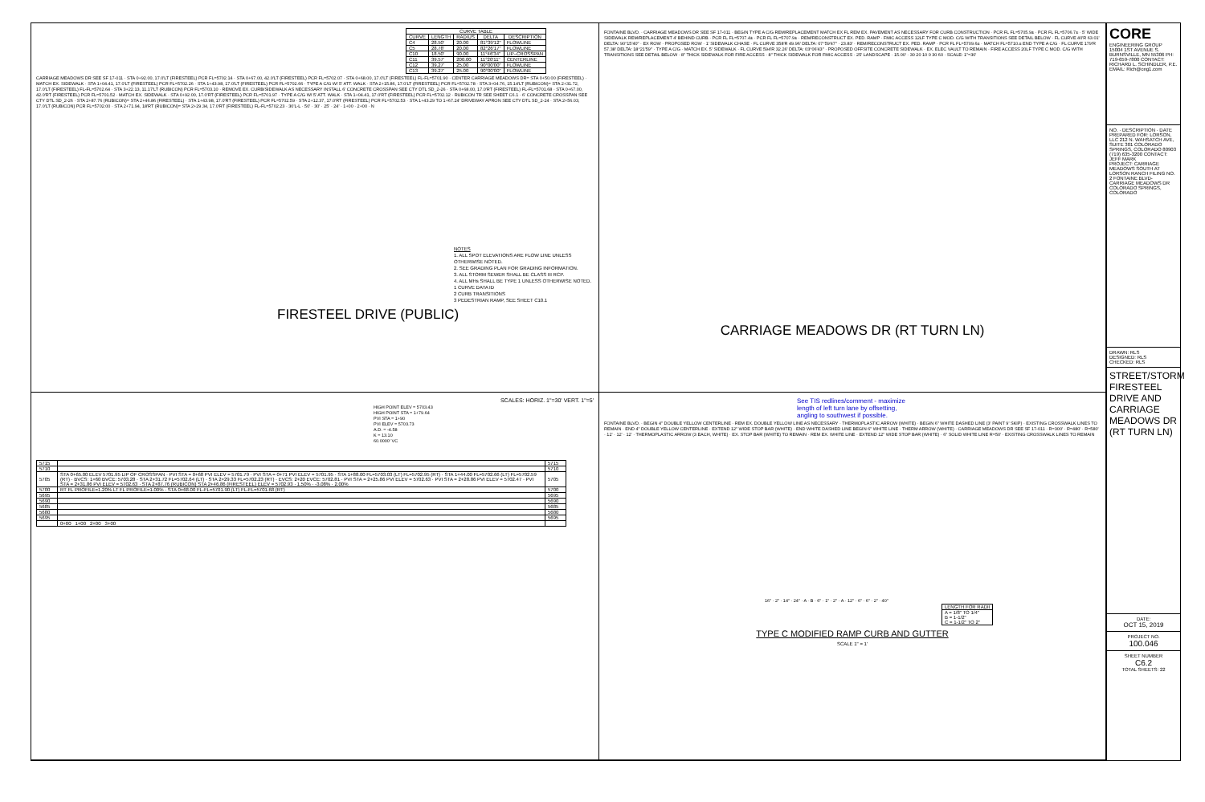| CURVE TABLE | | | | |
| --- | --- | --- | --- | --- |
| CURVE | LENGTH | RADIUS | DELTA | DESCRIPTION |
| C4 | 28.50' | 20.00 | 81°39'12" | FLOWLINE |
| C5 | 28.78' | 20.00 | 82°26'17" | FLOWLINE |
| C10 | 18.50' | 90.00 | 11°46'34" | LIP–CROSSPAN |
| C11 | 39.57' | 200.00 | 11°20'11" | CENTERLINE |
| C12 | 39.27' | 25.00 | 90°00'00" | FLOWLINE |
| C13 | 39.27' | 25.00 | 90°00'00" | FLOWLINE |
CARRIAGE MEADOWS DR SEE SF 17-011 · STA 0+92.00, 17.0'LT (FIRESTEEL) PCR FL=5702.14 · STA 0+67.00, 42.0'LT (FIRESTEEL) PCR FL=5702.07 · STA 0+68.00, 17.0'LT (FIRESTEEL) FL-FL=5701.90 · CENTER CARRIAGE MEADOWS DR= STA 0+50.00 (FIRESTEEL) · MATCH EX. SIDEWALK · STA 1+04.41, 17.0'LT (FIRESTEEL) PCR FL=5702.26 · STA 1+43.98, 17.0'LT (FIRESTEEL) PCR FL=5702.66 · TYPE A C/G W/ 5' ATT. WALK · STA 2+15.86, 17.0'LT (FIRESTEEL) PCR FL=5702.78 · STA 3+04.76, 15.14'LT (RUBICON)= STA 2+31.72, 17.0'LT (FIRESTEEL) FL-FL=5702.64 · STA 3+22.13, 11.17'LT (RUBICON) PCR FL=5703.10 · REMOVE EX. CURB/SIDEWALK AS NECESSARY INSTALL 6' CONCRETE CROSSPAN SEE CTY DTL SD_2-26 · STA 0+68.00, 17.0'RT (FIRESTEEL) FL-FL=5701.68 · STA 0+67.00, 42.0'RT (FIRESTEEL) PCR FL=5701.52 · MATCH EX. SIDEWALK · STA 0+92.00, 17.0'RT (FIRESTEEL) PCR FL=5701.97 · TYPE A C/G W/ 5' ATT. WALK · STA 1+04.41, 17.0'RT (FIRESTEEL) PCR FL=5702.12 · RUBICON TR SEE SHEET C6.1 · 6' CONCRETE CROSSPAN SEE CTY DTL SD_2-26 · STA 2+87.76 (RUBICON)= STA 2+46.86 (FIRESTEEL) · STA 1+43.98, 17.0'RT (FIRESTEEL) PCR FL=5702.59 · STA 2+12.37, 17.0'RT (FIRESTEEL) PCR FL=5702.53 · STA 1+43.29 TO 1+67.24' DRIVEWAY APRON SEE CTY DTL SD_2-24 · STA 2+56.03, 17.0'LT (RUBICON) PCR FL=5702.00 · STA 2+71.94, 18'RT (RUBICON)= STA 2+29.34, 17.0'RT (FIRESTEEL) FL-FL=5702.23 · 30'L-L · 50' · 30' · 25' · 24' · 1+00 · 2+00 · N
NOTES
1. ALL SPOT ELEVATIONS ARE FLOW LINE UNLESS OTHERWISE NOTED.
2. SEE GRADING PLAN FOR GRADING INFORMATION.
3. ALL STORM SEWER SHALL BE CLASS III RCP.
4. ALL MHs SHALL BE TYPE 1 UNLESS OTHERWISE NOTED.
1 CURVE DATA ID
2 CURB TRANSITIONS
3 PEDESTRIAN RAMP, SEE SHEET C10.1
FIRESTEEL DRIVE (PUBLIC)
FONTAINE BLVD. · CARRIAGE MEADOWS DR SEE SF 17-011 · BEGIN TYPE A C/G REM/REPLACEMENT MATCH EX FL REM EX. PAVEMENT AS NECESSARY FOR CURB CONSTRUCTION · PCR FL FL=5705.9± · PCR FL FL=5706.7± · 5' WIDE SIDEWALK REM/REPLACEMENT 4' BEHIND CURB · PCR FL FL=5707.4± · PCR FL FL=5707.9± · REM/RECONSTRUCT EX. PED. RAMP · FMIC ACCESS 12LF TYPE C MOD. C/G WITH TRANSITIONS SEE DETAIL BELOW · FL CURVE 40'R 63.01' DELTA: 90°15'40" · EX ROW · PROPOSED ROW · 1' SIDEWALK CHASE · FL CURVE 358'R 49.96' DELTA: 07°59'47" · 23.83' · REM/RECONSTRUCT EX. PED. RAMP · PCR FL FL=5709.6± · MATCH FL=5710.± END TYPE A C/G · FL CURVE 179'R 57.38' DELTA: 18°21'59" · TYPE A C/G · MATCH EX. 5' SIDEWALK · FL CURVE 594'R 32.26' DELTA: 03°06'43" · PROPOSED OFFSITE CONCRETE SIDEWALK · EX. ELEC VAULT TO REMAIN · FIRE ACCESS 20LF TYPE C MOD. C/G WITH TRANSITIONS SEE DETAIL BELOW · 8" THICK SIDEWALK FOR FIRE ACCESS · 8" THICK SIDEWALK FOR FMIC ACCESS · 25' LANDSCAPE · 15.00' · 30 20 10 0 30 60 · SCALE: 1"=30'
CARRIAGE MEADOWS DR (RT TURN LN)
SCALES: HORIZ. 1"=30' VERT. 1"=5'
HIGH POINT ELEV = 5703.43
HIGH POINT STA = 1+79.64
PVI STA = 1+90
PVI ELEV = 5703.73
A.D. = -4.58
K = 13.10
60.0000' VC
| 5715 | | 5715 |
| 5710 | | 5710 |
| 5705 | STA 0+65.00 ELEV 5701.95 LIP OF CROSSPAN · PVI STA = 0+68 PVI ELEV = 5701.79 · PVI STA = 0+71 PVI ELEV = 5701.95 · STA 1+88.00 FL=5703.03 (LT) FL=5702.95 (RT) · STA 1+44.00 FL=5702.66 (LT) FL=5702.59 (RT) · BVCS: 1+60 BVCE: 5703.28 · STA 2+31.72 FL=5702.64 (LT) · STA 2+29.33 FL=5702.23 (RT) · EVCS: 2+20 EVCE: 5702.81 · PVI STA = 2+25.86 PVI ELEV = 5702.63 · PVI STA = 2+28.86 PVI ELEV = 5702.47 · PVI STA = 2+31.86 PVI ELEV = 5702.63 · STA 2+87.76 (RUBICON) STA 2+46.86 (FIRESTEEL) ELEV = 5702.93 · 1.50% · -3.08% · 2.00% | 5705 |
| 5700 | RT FL PROFILE=1.20% LT FL PROFILE=1.00% · STA 0+68.00 FL-FL=5701.90 (LT) FL-FL=5701.68 (RT) | 5700 |
| 5695 | | 5695 |
| 5690 | | 5690 |
| 5685 | | 5685 |
| 5680 | | 5680 |
| 5695 | | 5695 |
| | 0+00 1+00 2+00 3+00 | |
See TIS redlines/comment - maximize
length of left turn lane by offsetting,
angling to southwest if possible.
FONTAINE BLVD. · BEGIN 4" DOUBLE YELLOW CENTERLINE · REM EX. DOUBLE YELLOW LINE AS NECESSARY · THERMOPLASTIC ARROW (WHITE) · BEGIN 6" WHITE DASHED LINE (3' PAINT 9' SKIP) · EXISTING CROSSWALK LINES TO REMAIN · END 4" DOUBLE YELLOW CENTERLINE · EXTEND 12" WIDE STOP BAR (WHITE) · END WHITE DASHED LINE BEGIN 6" WHITE LINE · THERM ARROW (WHITE) · CARRIAGE MEADOWS DR SEE SF 17-011 · R=300' · R=480' · R=580' · 12' · 12' · 12' · THERMOPLASTIC ARROW (3 EACH, WHITE) · EX. STOP BAR (WHITE) TO REMAIN · REM EX. WHITE LINE · EXTEND 12" WIDE STOP BAR (WHITE) · 6" SOLID WHITE LINE R=50' · EXISTING CROSSWALK LINES TO REMAIN
16" · 2" · 14" · 24" · A · B · 6" · 1" · 2" · A · 12" · 6" · 6" · 2" · 40"
| LENGTH FOR RADII |
| --- |
| A = 1/8" TO 1/4" B = 1-1/2" C = 1-1/2" TO 2" |
TYPE C MODIFIED RAMP CURB AND GUTTER
SCALE 1" = 1'
CORE ENGINEERING GROUP
15004 1ST AVENUE S. BURNSVILLE, MN 55306 PH: 719-659-7800 CONTACT: RICHARD L. SCHINDLER, P.E. EMAIL: Rich@ceg1.com
NO. · DESCRIPTION · DATE
PREPARED FOR: LORSON, LLC 212 N. WAHSATCH AVE, SUITE 301 COLORADO SPRINGS, COLORADO 80903 (719) 635-3200 CONTACT: JEFF MARK
PROJECT: CARRIAGE MEADOWS SOUTH AT LORSON RANCH FILING NO. 2 FONTAINE BLVD-CARRIAGE MEADOWS DR COLORADO SPRINGS, COLORADO
DRAWN: RLS
DESIGNED: RLS
CHECKED: RLS
STREET/STORM
FIRESTEEL DRIVE AND
CARRIAGE MEADOWS DR (RT TURN LN)
DATE:
OCT 15, 2019
PROJECT NO.
100.046
SHEET NUMBER
C6.2
TOTAL SHEETS: 22